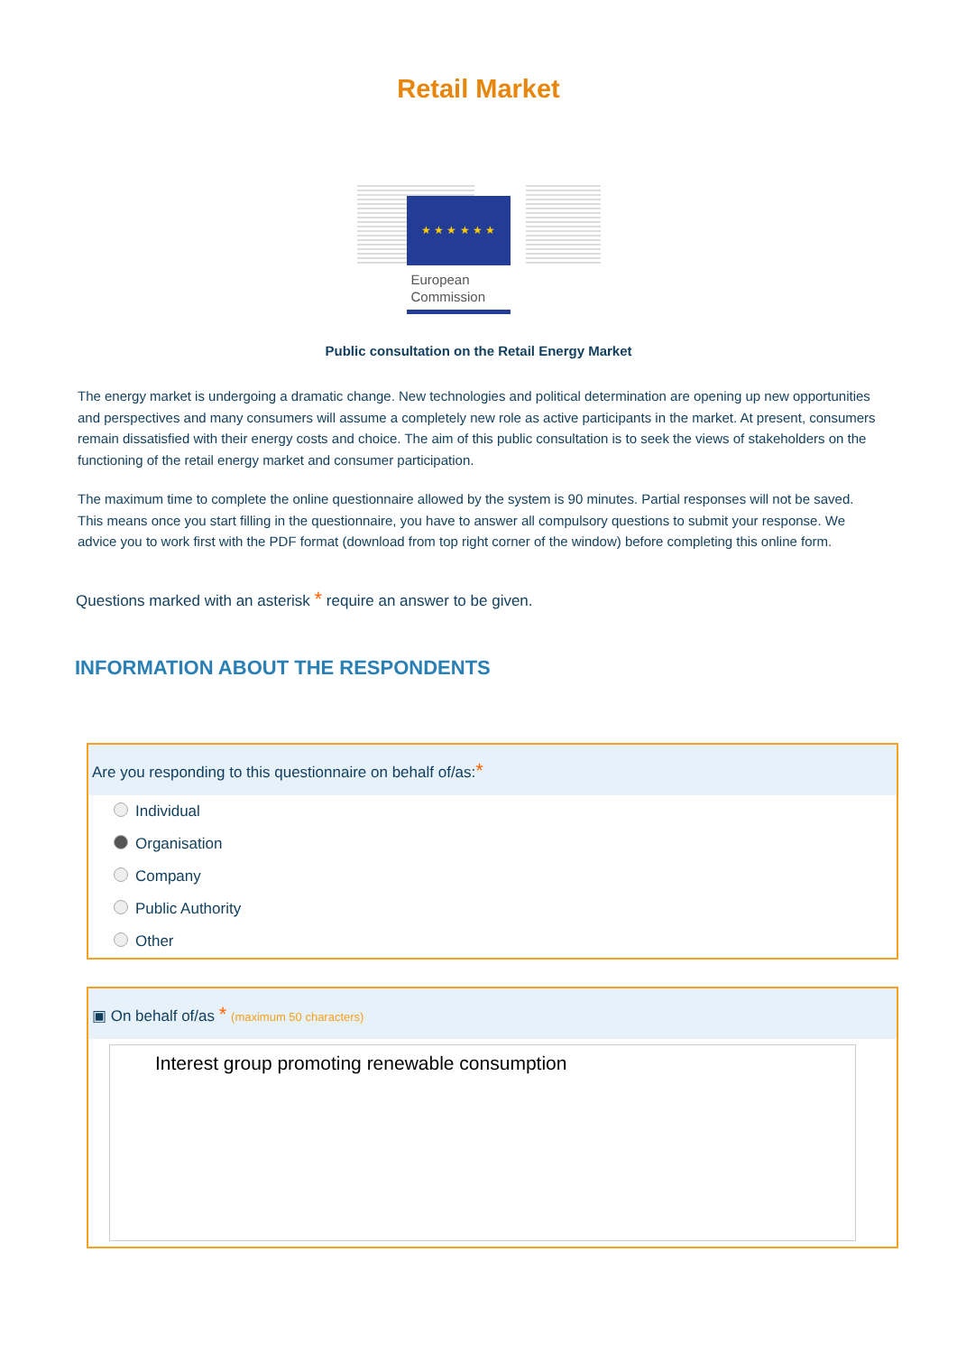Retail Market
★ ★ ★ ★ ★ ★
European
Commission
Public consultation on the Retail Energy Market
The energy market is undergoing a dramatic change. New technologies and political determination are opening up new opportunities and perspectives and many consumers will assume a completely new role as active participants in the market. At present, consumers remain dissatisfied with their energy costs and choice. The aim of this public consultation is to seek the views of stakeholders on the functioning of the retail energy market and consumer participation.
The maximum time to complete the online questionnaire allowed by the system is 90 minutes. Partial responses will not be saved. This means once you start filling in the questionnaire, you have to answer all compulsory questions to submit your response. We advice you to work first with the PDF format (download from top right corner of the window) before completing this online form.
Questions marked with an asterisk * require an answer to be given.
INFORMATION ABOUT THE RESPONDENTS
Are you responding to this questionnaire on behalf of/as:*
Individual
Organisation
Company
Public Authority
Other
▣ On behalf of/as * (maximum 50 characters)
Interest group promoting renewable consumption